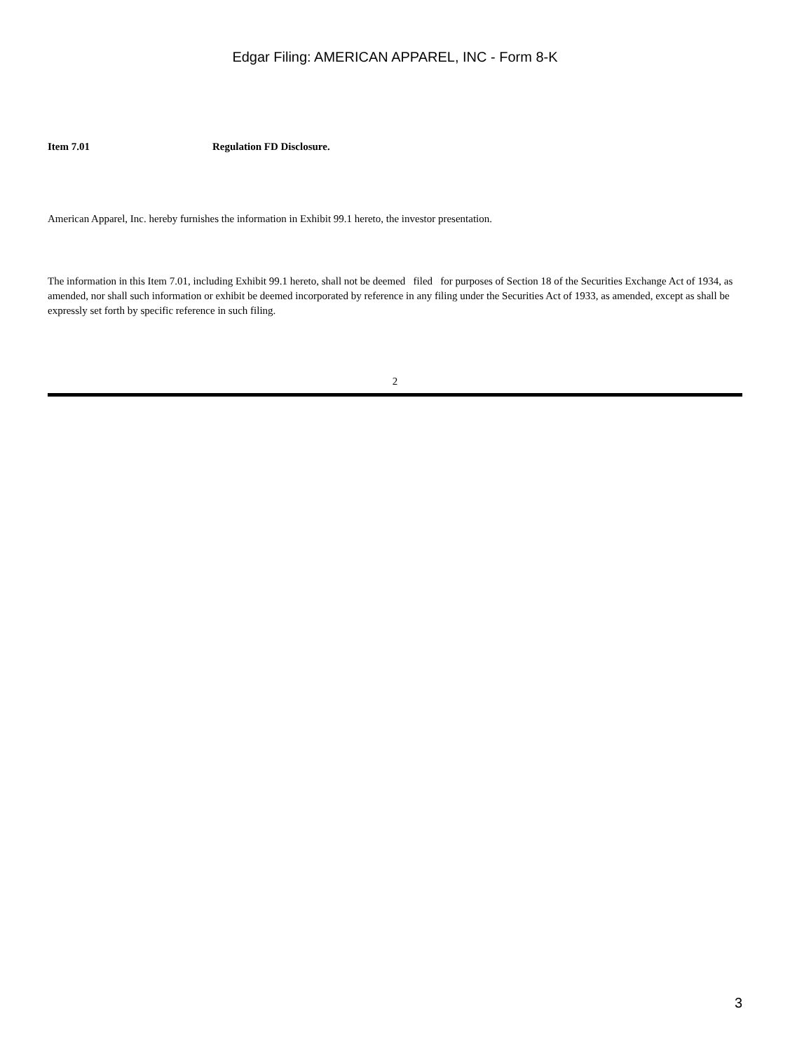Edgar Filing: AMERICAN APPAREL, INC - Form 8-K
Item 7.01 Regulation FD Disclosure.
American Apparel, Inc. hereby furnishes the information in Exhibit 99.1 hereto, the investor presentation.
The information in this Item 7.01, including Exhibit 99.1 hereto, shall not be deemed filed for purposes of Section 18 of the Securities Exchange Act of 1934, as amended, nor shall such information or exhibit be deemed incorporated by reference in any filing under the Securities Act of 1933, as amended, except as shall be expressly set forth by specific reference in such filing.
2
3